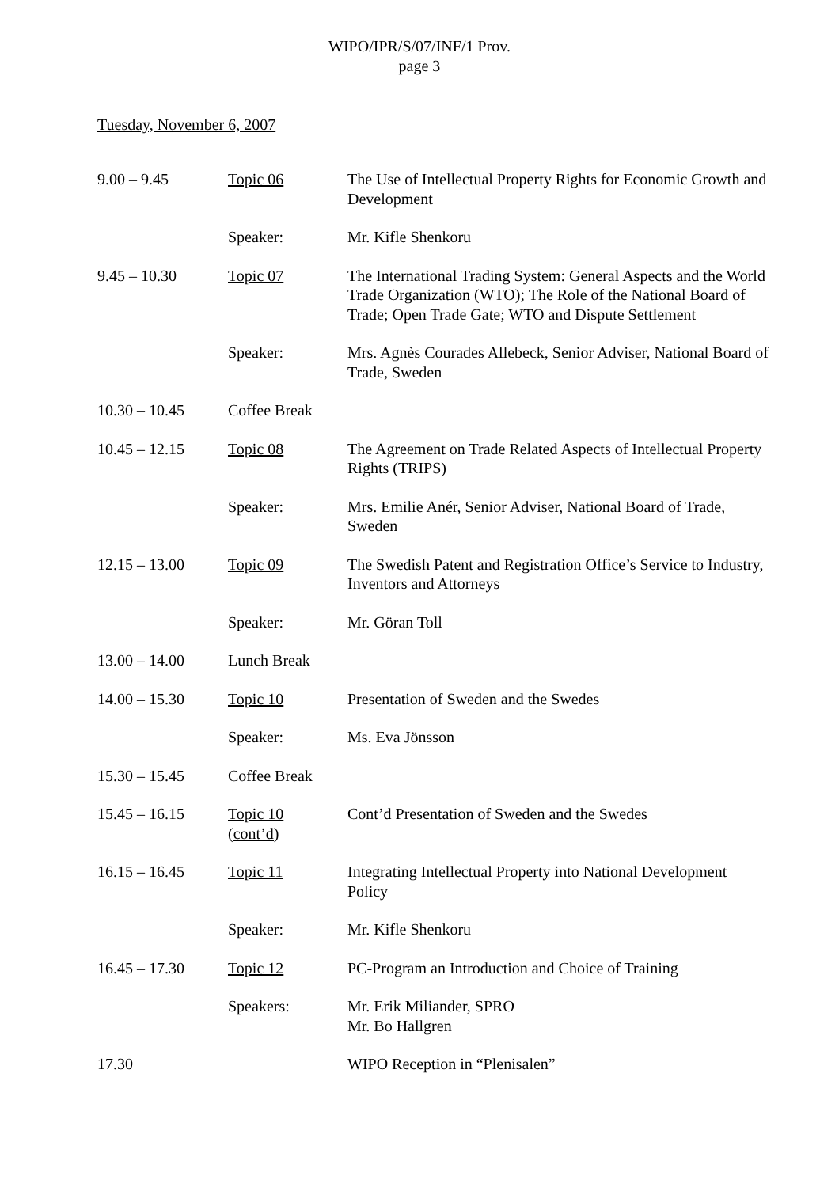WIPO/IPR/S/07/INF/1 Prov.
page 3
Tuesday, November 6, 2007
| 9.00 – 9.45 | Topic 06 | The Use of Intellectual Property Rights for Economic Growth and Development |
| | Speaker: | Mr. Kifle Shenkoru |
| 9.45 – 10.30 | Topic 07 | The International Trading System: General Aspects and the World Trade Organization (WTO); The Role of the National Board of Trade; Open Trade Gate; WTO and Dispute Settlement |
| | Speaker: | Mrs. Agnès Courades Allebeck, Senior Adviser, National Board of Trade, Sweden |
| 10.30 – 10.45 | Coffee Break | |
| 10.45 – 12.15 | Topic 08 | The Agreement on Trade Related Aspects of Intellectual Property Rights (TRIPS) |
| | Speaker: | Mrs. Emilie Anér, Senior Adviser, National Board of Trade, Sweden |
| 12.15 – 13.00 | Topic 09 | The Swedish Patent and Registration Office’s Service to Industry, Inventors and Attorneys |
| | Speaker: | Mr. Göran Toll |
| 13.00 – 14.00 | Lunch Break | |
| 14.00 – 15.30 | Topic 10 | Presentation of Sweden and the Swedes |
| | Speaker: | Ms. Eva Jönsson |
| 15.30 – 15.45 | Coffee Break | |
| 15.45 – 16.15 | Topic 10 (cont’d) | Cont’d Presentation of Sweden and the Swedes |
| 16.15 – 16.45 | Topic 11 | Integrating Intellectual Property into National Development Policy |
| | Speaker: | Mr. Kifle Shenkoru |
| 16.45 – 17.30 | Topic 12 | PC-Program an Introduction and Choice of Training |
| | Speakers: | Mr. Erik Miliander, SPRO Mr. Bo Hallgren |
| 17.30 | | WIPO Reception in “Plenisalen” |